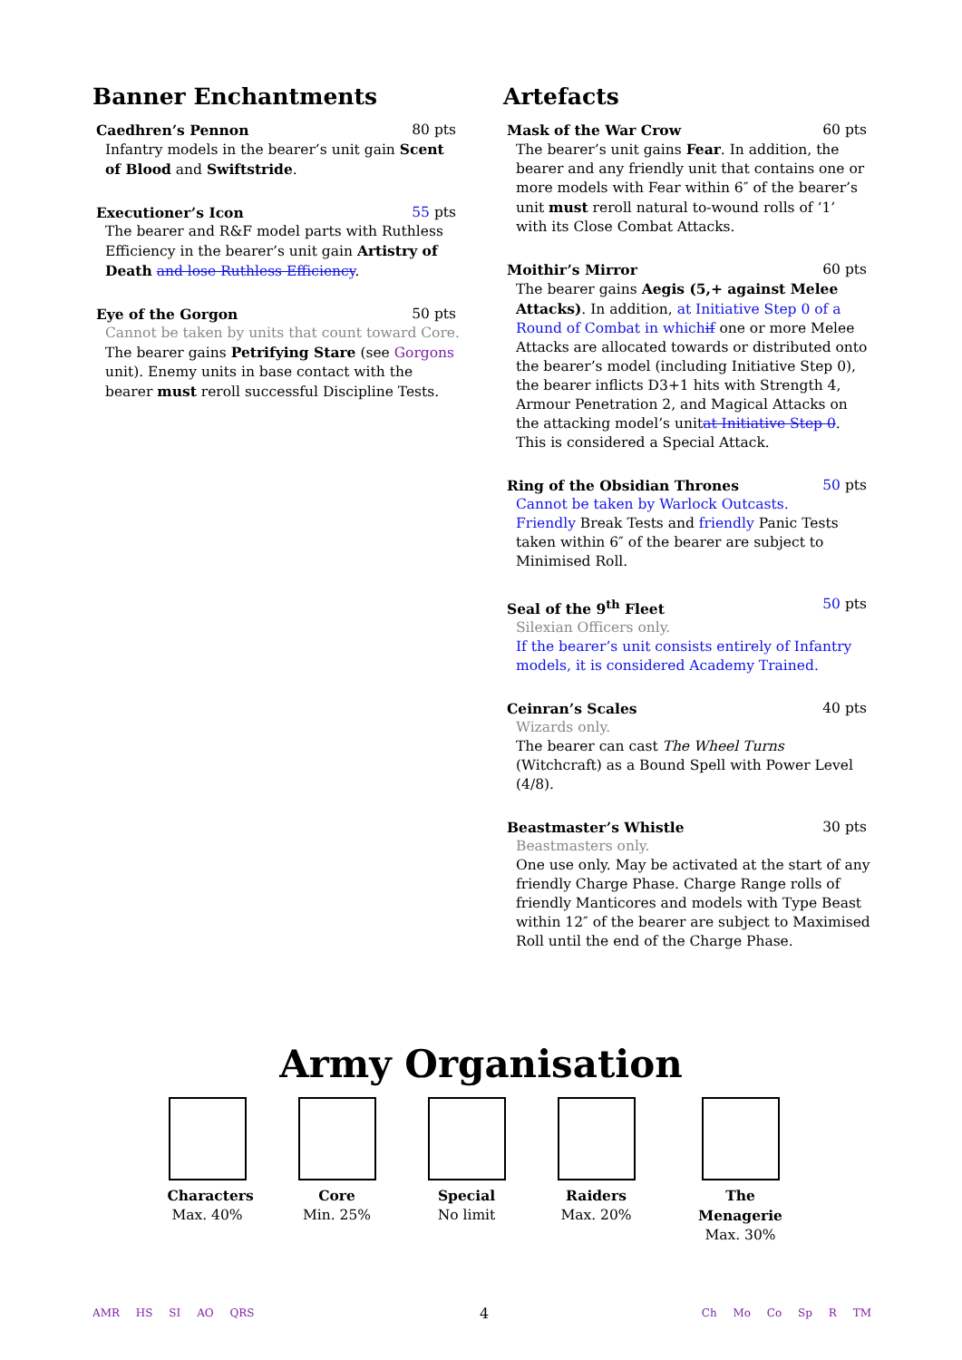Banner Enchantments
Caedhren’s Pennon 80 pts
Infantry models in the bearer’s unit gain Scent of Blood and Swiftstride.
Executioner’s Icon 55 pts
The bearer and R&F model parts with Ruthless Efficiency in the bearer’s unit gain Artistry of Death and lose Ruthless Efficiency.
Eye of the Gorgon 50 pts
Cannot be taken by units that count toward Core.
The bearer gains Petrifying Stare (see Gorgons unit). Enemy units in base contact with the bearer must reroll successful Discipline Tests.
Artefacts
Mask of the War Crow 60 pts
The bearer’s unit gains Fear. In addition, the bearer and any friendly unit that contains one or more models with Fear within 6″ of the bearer’s unit must reroll natural to-wound rolls of ‘1’ with its Close Combat Attacks.
Moithir’s Mirror 60 pts
The bearer gains Aegis (5,+ against Melee Attacks). In addition, at Initiative Step 0 of a Round of Combat in which if one or more Melee Attacks are allocated towards or distributed onto the bearer’s model (including Initiative Step 0), the bearer inflicts D3+1 hits with Strength 4, Armour Penetration 2, and Magical Attacks on the attacking model’s unitat Initiative Step 0. This is considered a Special Attack.
Ring of the Obsidian Thrones 50 pts
Cannot be taken by Warlock Outcasts.
Friendly Break Tests and friendly Panic Tests taken within 6″ of the bearer are subject to Minimised Roll.
Seal of the 9<sup>th</sup> Fleet 50 pts
Silexian Officers only.
If the bearer’s unit consists entirely of Infantry models, it is considered Academy Trained.
Ceinran’s Scales 40 pts
Wizards only.
The bearer can cast The Wheel Turns (Witchcraft) as a Bound Spell with Power Level (4/8).
Beastmaster’s Whistle 30 pts
Beastmasters only.
One use only. May be activated at the start of any friendly Charge Phase. Charge Range rolls of friendly Manticores and models with Type Beast within 12″ of the bearer are subject to Maximised Roll until the end of the Charge Phase.
Army Organisation
Characters
Max. 40%
Core
Min. 25%
Special
No limit
Raiders
Max. 20%
The Menagerie
Max. 30%
AMR HS SI AO QRS
4
Ch Mo Co Sp R TM